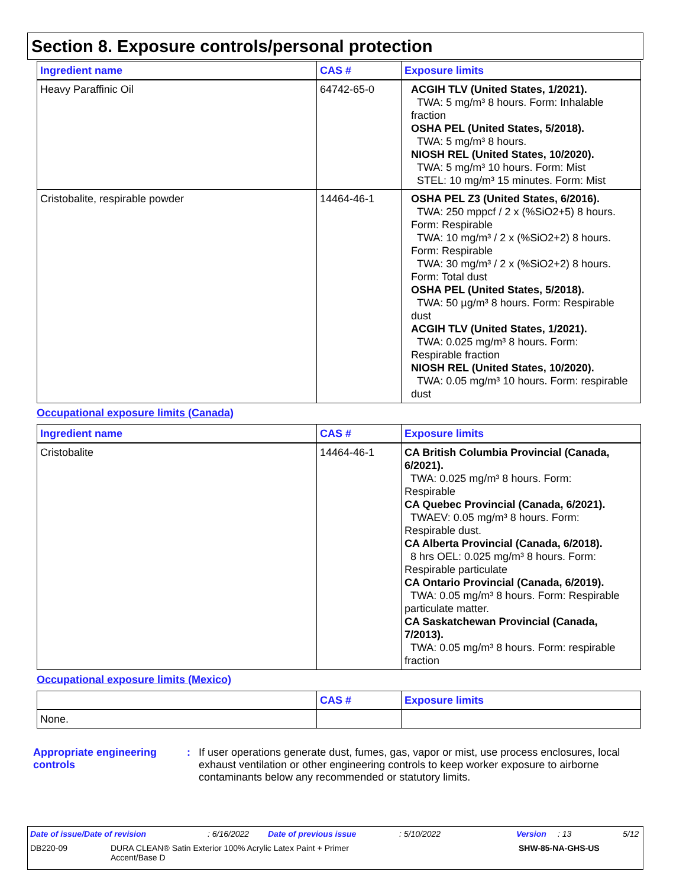Section 8. Exposure controls/personal protection
| Ingredient name | CAS # | Exposure limits |
| --- | --- | --- |
| Heavy Paraffinic Oil | 64742-65-0 | ACGIH TLV (United States, 1/2021). TWA: 5 mg/m³ 8 hours. Form: Inhalable fraction OSHA PEL (United States, 5/2018). TWA: 5 mg/m³ 8 hours. NIOSH REL (United States, 10/2020). TWA: 5 mg/m³ 10 hours. Form: Mist STEL: 10 mg/m³ 15 minutes. Form: Mist |
| Cristobalite, respirable powder | 14464-46-1 | OSHA PEL Z3 (United States, 6/2016). TWA: 250 mppcf / 2 x (%SiO2+5) 8 hours. Form: Respirable TWA: 10 mg/m³ / 2 x (%SiO2+2) 8 hours. Form: Respirable TWA: 30 mg/m³ / 2 x (%SiO2+2) 8 hours. Form: Total dust OSHA PEL (United States, 5/2018). TWA: 50 µg/m³ 8 hours. Form: Respirable dust ACGIH TLV (United States, 1/2021). TWA: 0.025 mg/m³ 8 hours. Form: Respirable fraction NIOSH REL (United States, 10/2020). TWA: 0.05 mg/m³ 10 hours. Form: respirable dust |
Occupational exposure limits (Canada)
| Ingredient name | CAS # | Exposure limits |
| --- | --- | --- |
| Cristobalite | 14464-46-1 | CA British Columbia Provincial (Canada, 6/2021). TWA: 0.025 mg/m³ 8 hours. Form: Respirable CA Quebec Provincial (Canada, 6/2021). TWAEV: 0.05 mg/m³ 8 hours. Form: Respirable dust. CA Alberta Provincial (Canada, 6/2018). 8 hrs OEL: 0.025 mg/m³ 8 hours. Form: Respirable particulate CA Ontario Provincial (Canada, 6/2019). TWA: 0.05 mg/m³ 8 hours. Form: Respirable particulate matter. CA Saskatchewan Provincial (Canada, 7/2013). TWA: 0.05 mg/m³ 8 hours. Form: respirable fraction |
Occupational exposure limits (Mexico)
| | CAS # | Exposure limits |
| --- | --- | --- |
| None. | | |
Appropriate engineering controls
: If user operations generate dust, fumes, gas, vapor or mist, use process enclosures, local exhaust ventilation or other engineering controls to keep worker exposure to airborne contaminants below any recommended or statutory limits.
Date of issue/Date of revision: 6/16/2022 Date of previous issue: 5/10/2022 Version: 13 5/12
DB220-09 DURA CLEAN® Satin Exterior 100% Acrylic Latex Paint + Primer
Accent/Base D SHW-85-NA-GHS-US